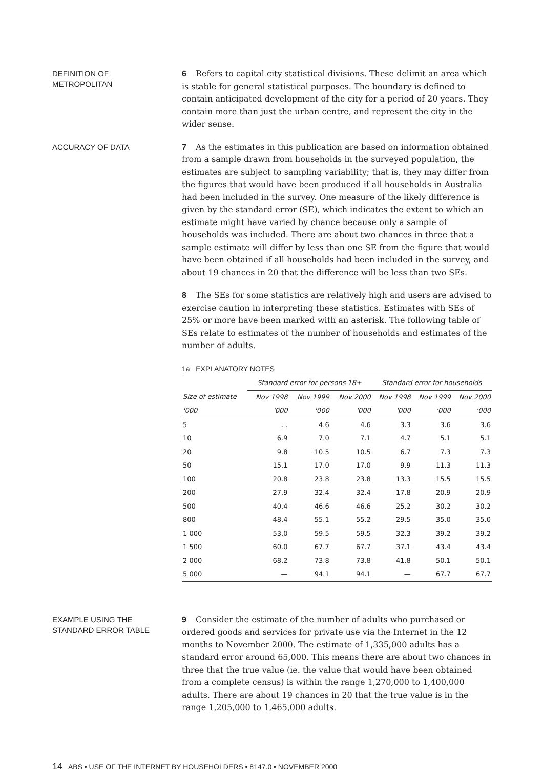DEFINITION OF
METROPOLITAN
6 Refers to capital city statistical divisions. These delimit an area which is stable for general statistical purposes. The boundary is defined to contain anticipated development of the city for a period of 20 years. They contain more than just the urban centre, and represent the city in the wider sense.
ACCURACY OF DATA
7 As the estimates in this publication are based on information obtained from a sample drawn from households in the surveyed population, the estimates are subject to sampling variability; that is, they may differ from the figures that would have been produced if all households in Australia had been included in the survey. One measure of the likely difference is given by the standard error (SE), which indicates the extent to which an estimate might have varied by chance because only a sample of households was included. There are about two chances in three that a sample estimate will differ by less than one SE from the figure that would have been obtained if all households had been included in the survey, and about 19 chances in 20 that the difference will be less than two SEs.
8 The SEs for some statistics are relatively high and users are advised to exercise caution in interpreting these statistics. Estimates with SEs of 25% or more have been marked with an asterisk. The following table of SEs relate to estimates of the number of households and estimates of the number of adults.
1a EXPLANATORY NOTES
| | Standard error for persons 18+ | | | Standard error for households | | |
| --- | --- | --- | --- | --- | --- | --- |
| Size of estimate | Nov 1998 | Nov 1999 | Nov 2000 | Nov 1998 | Nov 1999 | Nov 2000 |
| '000 | '000 | '000 | '000 | '000 | '000 | '000 |
| 5 | . . | 4.6 | 4.6 | 3.3 | 3.6 | 3.6 |
| 10 | 6.9 | 7.0 | 7.1 | 4.7 | 5.1 | 5.1 |
| 20 | 9.8 | 10.5 | 10.5 | 6.7 | 7.3 | 7.3 |
| 50 | 15.1 | 17.0 | 17.0 | 9.9 | 11.3 | 11.3 |
| 100 | 20.8 | 23.8 | 23.8 | 13.3 | 15.5 | 15.5 |
| 200 | 27.9 | 32.4 | 32.4 | 17.8 | 20.9 | 20.9 |
| 500 | 40.4 | 46.6 | 46.6 | 25.2 | 30.2 | 30.2 |
| 800 | 48.4 | 55.1 | 55.2 | 29.5 | 35.0 | 35.0 |
| 1 000 | 53.0 | 59.5 | 59.5 | 32.3 | 39.2 | 39.2 |
| 1 500 | 60.0 | 67.7 | 67.7 | 37.1 | 43.4 | 43.4 |
| 2 000 | 68.2 | 73.8 | 73.8 | 41.8 | 50.1 | 50.1 |
| 5 000 | — | 94.1 | 94.1 | — | 67.7 | 67.7 |
EXAMPLE USING THE
STANDARD ERROR TABLE
9 Consider the estimate of the number of adults who purchased or ordered goods and services for private use via the Internet in the 12 months to November 2000. The estimate of 1,335,000 adults has a standard error around 65,000. This means there are about two chances in three that the true value (ie. the value that would have been obtained from a complete census) is within the range 1,270,000 to 1,400,000 adults. There are about 19 chances in 20 that the true value is in the range 1,205,000 to 1,465,000 adults.
14 ABS • USE OF THE INTERNET BY HOUSEHOLDERS • 8147.0 • NOVEMBER 2000